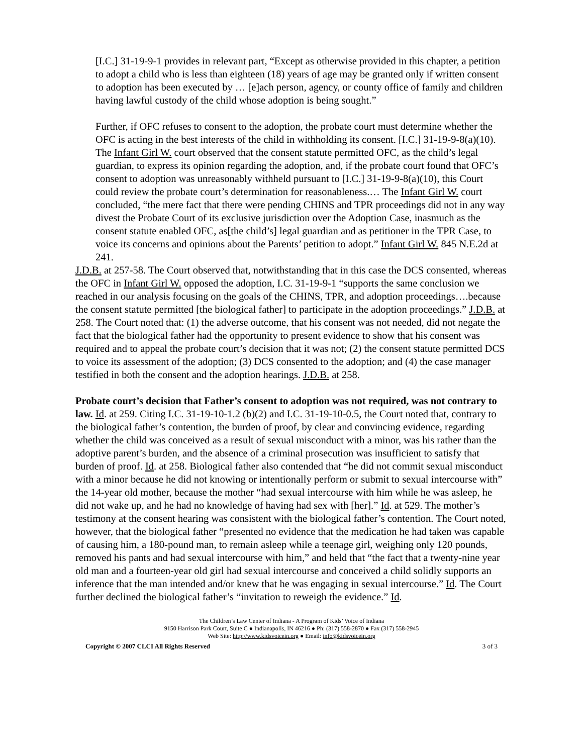[I.C.] 31-19-9-1 provides in relevant part, “Except as otherwise provided in this chapter, a petition to adopt a child who is less than eighteen (18) years of age may be granted only if written consent to adoption has been executed by … [e]ach person, agency, or county office of family and children having lawful custody of the child whose adoption is being sought.”
Further, if OFC refuses to consent to the adoption, the probate court must determine whether the OFC is acting in the best interests of the child in withholding its consent. [I.C.] 31-19-9-8(a)(10). The Infant Girl W. court observed that the consent statute permitted OFC, as the child’s legal guardian, to express its opinion regarding the adoption, and, if the probate court found that OFC’s consent to adoption was unreasonably withheld pursuant to [I.C.] 31-19-9-8(a)(10), this Court could review the probate court’s determination for reasonableness.… The Infant Girl W. court concluded, “the mere fact that there were pending CHINS and TPR proceedings did not in any way divest the Probate Court of its exclusive jurisdiction over the Adoption Case, inasmuch as the consent statute enabled OFC, as[the child’s] legal guardian and as petitioner in the TPR Case, to voice its concerns and opinions about the Parents’ petition to adopt.” Infant Girl W. 845 N.E.2d at 241.
J.D.B. at 257-58. The Court observed that, notwithstanding that in this case the DCS consented, whereas the OFC in Infant Girl W. opposed the adoption, I.C. 31-19-9-1 “supports the same conclusion we reached in our analysis focusing on the goals of the CHINS, TPR, and adoption proceedings….because the consent statute permitted [the biological father] to participate in the adoption proceedings.” J.D.B. at 258. The Court noted that: (1) the adverse outcome, that his consent was not needed, did not negate the fact that the biological father had the opportunity to present evidence to show that his consent was required and to appeal the probate court’s decision that it was not; (2) the consent statute permitted DCS to voice its assessment of the adoption; (3) DCS consented to the adoption; and (4) the case manager testified in both the consent and the adoption hearings. J.D.B. at 258.
Probate court’s decision that Father’s consent to adoption was not required, was not contrary to law. Id. at 259. Citing I.C. 31-19-10-1.2 (b)(2) and I.C. 31-19-10-0.5, the Court noted that, contrary to the biological father’s contention, the burden of proof, by clear and convincing evidence, regarding whether the child was conceived as a result of sexual misconduct with a minor, was his rather than the adoptive parent’s burden, and the absence of a criminal prosecution was insufficient to satisfy that burden of proof. Id. at 258. Biological father also contended that “he did not commit sexual misconduct with a minor because he did not knowing or intentionally perform or submit to sexual intercourse with” the 14-year old mother, because the mother “had sexual intercourse with him while he was asleep, he did not wake up, and he had no knowledge of having had sex with [her].” Id. at 529. The mother’s testimony at the consent hearing was consistent with the biological father’s contention. The Court noted, however, that the biological father “presented no evidence that the medication he had taken was capable of causing him, a 180-pound man, to remain asleep while a teenage girl, weighing only 120 pounds, removed his pants and had sexual intercourse with him,” and held that “the fact that a twenty-nine year old man and a fourteen-year old girl had sexual intercourse and conceived a child solidly supports an inference that the man intended and/or knew that he was engaging in sexual intercourse.” Id. The Court further declined the biological father’s “invitation to reweigh the evidence.” Id.
The Children’s Law Center of Indiana - A Program of Kids’ Voice of Indiana
9150 Harrison Park Court, Suite C ● Indianapolis, IN 46216 ● Ph: (317) 558-2870 ● Fax (317) 558-2945
Web Site: http://www.kidsvoicein.org ● Email: info@kidsvoicein.org
Copyright © 2007 CLCI All Rights Reserved 3 of 3